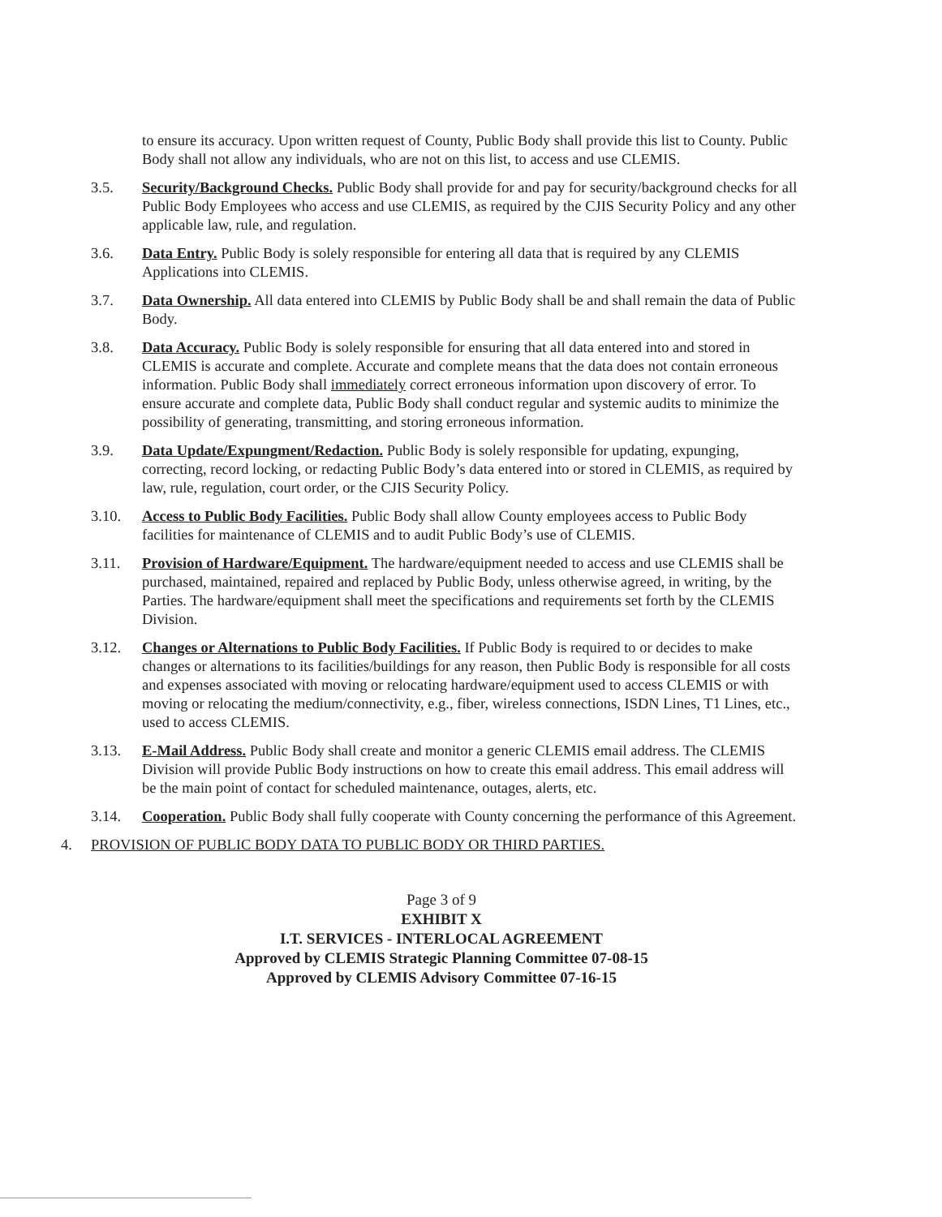to ensure its accuracy. Upon written request of County, Public Body shall provide this list to County. Public Body shall not allow any individuals, who are not on this list, to access and use CLEMIS.
3.5. Security/Background Checks. Public Body shall provide for and pay for security/background checks for all Public Body Employees who access and use CLEMIS, as required by the CJIS Security Policy and any other applicable law, rule, and regulation.
3.6. Data Entry. Public Body is solely responsible for entering all data that is required by any CLEMIS Applications into CLEMIS.
3.7. Data Ownership. All data entered into CLEMIS by Public Body shall be and shall remain the data of Public Body.
3.8. Data Accuracy. Public Body is solely responsible for ensuring that all data entered into and stored in CLEMIS is accurate and complete. Accurate and complete means that the data does not contain erroneous information. Public Body shall immediately correct erroneous information upon discovery of error. To ensure accurate and complete data, Public Body shall conduct regular and systemic audits to minimize the possibility of generating, transmitting, and storing erroneous information.
3.9. Data Update/Expungment/Redaction. Public Body is solely responsible for updating, expunging, correcting, record locking, or redacting Public Body’s data entered into or stored in CLEMIS, as required by law, rule, regulation, court order, or the CJIS Security Policy.
3.10. Access to Public Body Facilities. Public Body shall allow County employees access to Public Body facilities for maintenance of CLEMIS and to audit Public Body’s use of CLEMIS.
3.11. Provision of Hardware/Equipment. The hardware/equipment needed to access and use CLEMIS shall be purchased, maintained, repaired and replaced by Public Body, unless otherwise agreed, in writing, by the Parties. The hardware/equipment shall meet the specifications and requirements set forth by the CLEMIS Division.
3.12. Changes or Alternations to Public Body Facilities. If Public Body is required to or decides to make changes or alternations to its facilities/buildings for any reason, then Public Body is responsible for all costs and expenses associated with moving or relocating hardware/equipment used to access CLEMIS or with moving or relocating the medium/connectivity, e.g., fiber, wireless connections, ISDN Lines, T1 Lines, etc., used to access CLEMIS.
3.13. E-Mail Address. Public Body shall create and monitor a generic CLEMIS email address. The CLEMIS Division will provide Public Body instructions on how to create this email address. This email address will be the main point of contact for scheduled maintenance, outages, alerts, etc.
3.14. Cooperation. Public Body shall fully cooperate with County concerning the performance of this Agreement.
4. PROVISION OF PUBLIC BODY DATA TO PUBLIC BODY OR THIRD PARTIES.
Page 3 of 9
EXHIBIT X
I.T. SERVICES - INTERLOCAL AGREEMENT
Approved by CLEMIS Strategic Planning Committee 07-08-15
Approved by CLEMIS Advisory Committee 07-16-15